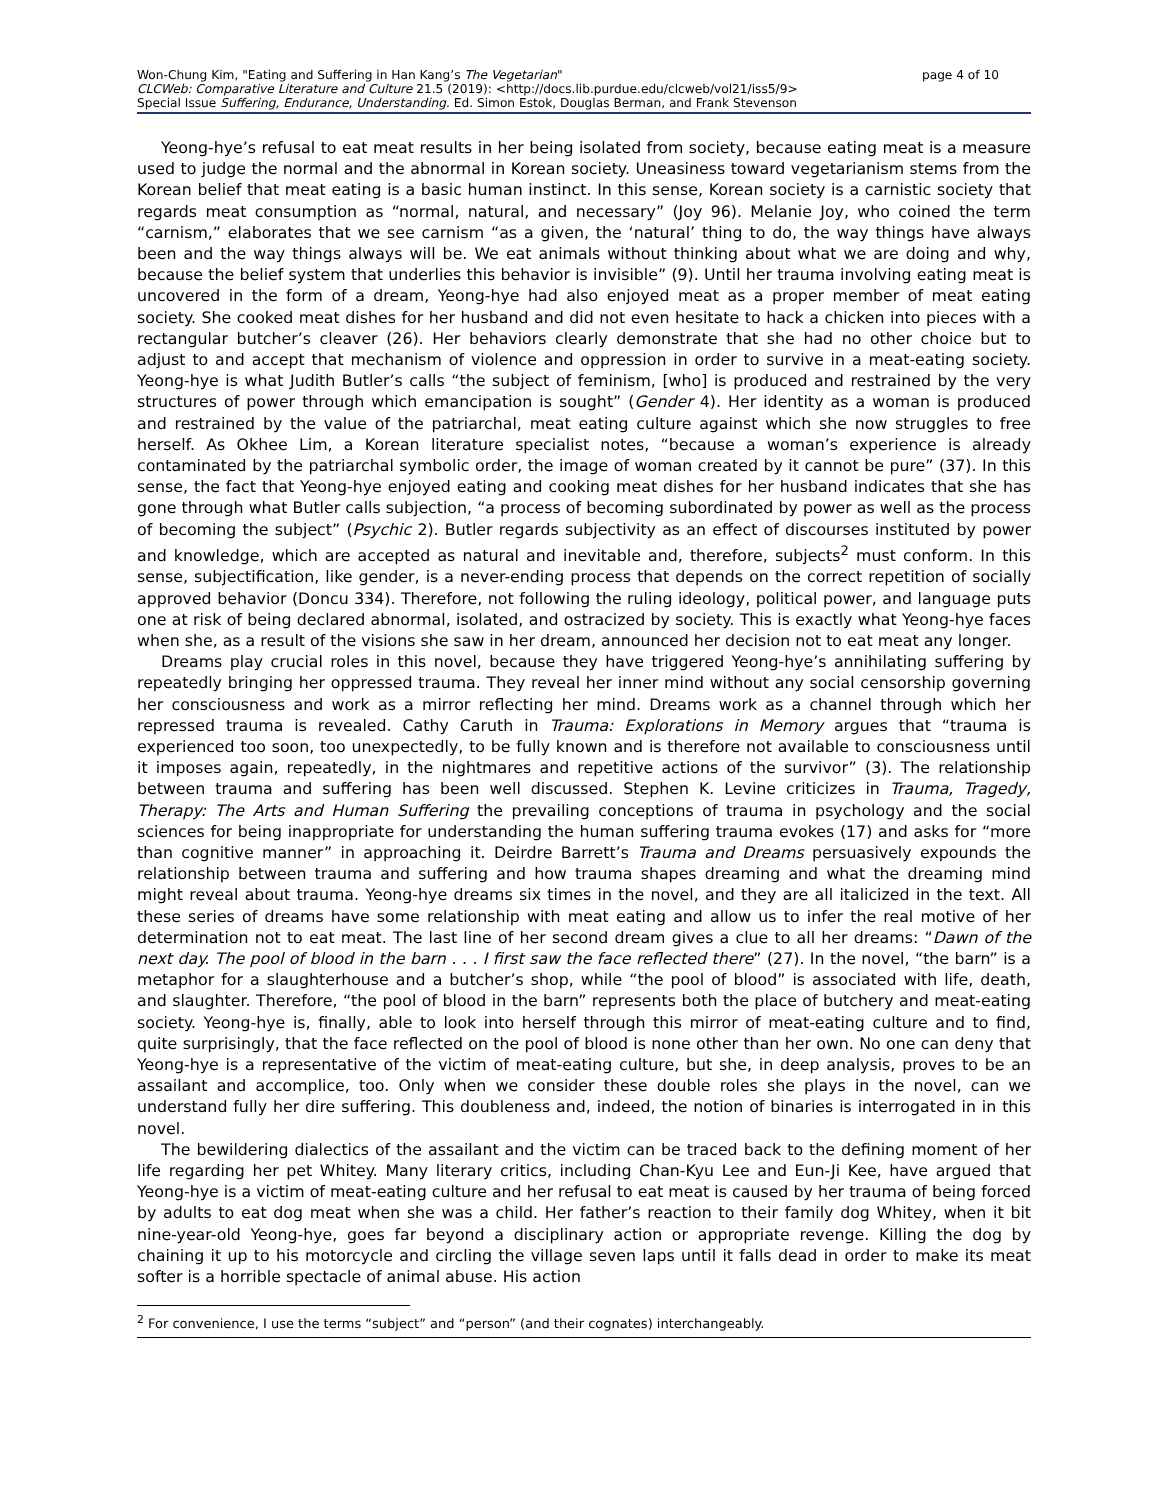page 4 of 10 Won-Chung Kim, "Eating and Suffering in Han Kang’s The Vegetarian"
CLCWeb: Comparative Literature and Culture 21.5 (2019): <http://docs.lib.purdue.edu/clcweb/vol21/iss5/9>
Special Issue Suffering, Endurance, Understanding. Ed. Simon Estok, Douglas Berman, and Frank Stevenson
Yeong-hye’s refusal to eat meat results in her being isolated from society, because eating meat is a measure used to judge the normal and the abnormal in Korean society. Uneasiness toward vegetarianism stems from the Korean belief that meat eating is a basic human instinct. In this sense, Korean society is a carnistic society that regards meat consumption as “normal, natural, and necessary” (Joy 96). Melanie Joy, who coined the term “carnism,” elaborates that we see carnism “as a given, the ‘natural’ thing to do, the way things have always been and the way things always will be. We eat animals without thinking about what we are doing and why, because the belief system that underlies this behavior is invisible” (9). Until her trauma involving eating meat is uncovered in the form of a dream, Yeong-hye had also enjoyed meat as a proper member of meat eating society. She cooked meat dishes for her husband and did not even hesitate to hack a chicken into pieces with a rectangular butcher’s cleaver (26). Her behaviors clearly demonstrate that she had no other choice but to adjust to and accept that mechanism of violence and oppression in order to survive in a meat-eating society. Yeong-hye is what Judith Butler’s calls “the subject of feminism, [who] is produced and restrained by the very structures of power through which emancipation is sought” (Gender 4). Her identity as a woman is produced and restrained by the value of the patriarchal, meat eating culture against which she now struggles to free herself. As Okhee Lim, a Korean literature specialist notes, “because a woman’s experience is already contaminated by the patriarchal symbolic order, the image of woman created by it cannot be pure” (37). In this sense, the fact that Yeong-hye enjoyed eating and cooking meat dishes for her husband indicates that she has gone through what Butler calls subjection, “a process of becoming subordinated by power as well as the process of becoming the subject” (Psychic 2). Butler regards subjectivity as an effect of discourses instituted by power and knowledge, which are accepted as natural and inevitable and, therefore, subjects<sup>2</sup> must conform. In this sense, subjectification, like gender, is a never-ending process that depends on the correct repetition of socially approved behavior (Doncu 334). Therefore, not following the ruling ideology, political power, and language puts one at risk of being declared abnormal, isolated, and ostracized by society. This is exactly what Yeong-hye faces when she, as a result of the visions she saw in her dream, announced her decision not to eat meat any longer.
Dreams play crucial roles in this novel, because they have triggered Yeong-hye’s annihilating suffering by repeatedly bringing her oppressed trauma. They reveal her inner mind without any social censorship governing her consciousness and work as a mirror reflecting her mind. Dreams work as a channel through which her repressed trauma is revealed. Cathy Caruth in Trauma: Explorations in Memory argues that “trauma is experienced too soon, too unexpectedly, to be fully known and is therefore not available to consciousness until it imposes again, repeatedly, in the nightmares and repetitive actions of the survivor” (3). The relationship between trauma and suffering has been well discussed. Stephen K. Levine criticizes in Trauma, Tragedy, Therapy: The Arts and Human Suffering the prevailing conceptions of trauma in psychology and the social sciences for being inappropriate for understanding the human suffering trauma evokes (17) and asks for “more than cognitive manner” in approaching it. Deirdre Barrett’s Trauma and Dreams persuasively expounds the relationship between trauma and suffering and how trauma shapes dreaming and what the dreaming mind might reveal about trauma. Yeong-hye dreams six times in the novel, and they are all italicized in the text. All these series of dreams have some relationship with meat eating and allow us to infer the real motive of her determination not to eat meat. The last line of her second dream gives a clue to all her dreams: “Dawn of the next day. The pool of blood in the barn . . . I first saw the face reflected there” (27). In the novel, “the barn” is a metaphor for a slaughterhouse and a butcher’s shop, while “the pool of blood” is associated with life, death, and slaughter. Therefore, “the pool of blood in the barn” represents both the place of butchery and meat-eating society. Yeong-hye is, finally, able to look into herself through this mirror of meat-eating culture and to find, quite surprisingly, that the face reflected on the pool of blood is none other than her own. No one can deny that Yeong-hye is a representative of the victim of meat-eating culture, but she, in deep analysis, proves to be an assailant and accomplice, too. Only when we consider these double roles she plays in the novel, can we understand fully her dire suffering. This doubleness and, indeed, the notion of binaries is interrogated in in this novel.
The bewildering dialectics of the assailant and the victim can be traced back to the defining moment of her life regarding her pet Whitey. Many literary critics, including Chan-Kyu Lee and Eun-Ji Kee, have argued that Yeong-hye is a victim of meat-eating culture and her refusal to eat meat is caused by her trauma of being forced by adults to eat dog meat when she was a child. Her father’s reaction to their family dog Whitey, when it bit nine-year-old Yeong-hye, goes far beyond a disciplinary action or appropriate revenge. Killing the dog by chaining it up to his motorcycle and circling the village seven laps until it falls dead in order to make its meat softer is a horrible spectacle of animal abuse. His action
<sup>2</sup> For convenience, I use the terms “subject” and “person” (and their cognates) interchangeably.